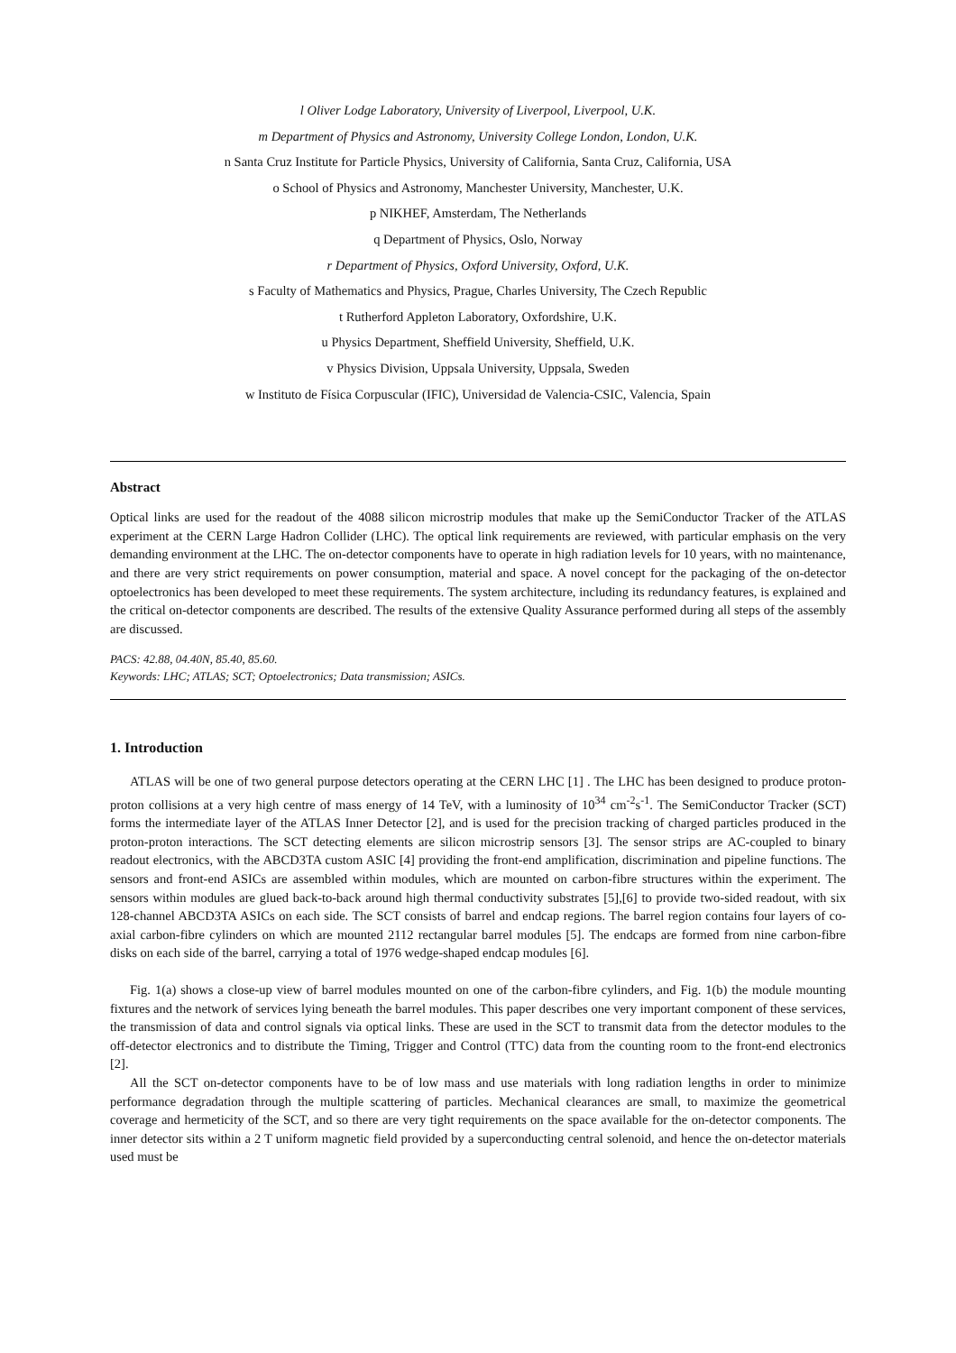l Oliver Lodge Laboratory, University of Liverpool, Liverpool, U.K.
m Department of Physics and Astronomy, University College London, London, U.K.
n Santa Cruz Institute for Particle Physics, University of California, Santa Cruz, California, USA
o School of Physics and Astronomy, Manchester University, Manchester, U.K.
p NIKHEF, Amsterdam, The Netherlands
q Department of Physics, Oslo, Norway
r Department of Physics, Oxford University, Oxford, U.K.
s Faculty of Mathematics and Physics, Prague, Charles University, The Czech Republic
t Rutherford Appleton Laboratory, Oxfordshire, U.K.
u Physics Department, Sheffield University, Sheffield, U.K.
v Physics Division, Uppsala University, Uppsala, Sweden
w Instituto de Física Corpuscular (IFIC), Universidad de Valencia-CSIC, Valencia, Spain
Abstract
Optical links are used for the readout of the 4088 silicon microstrip modules that make up the SemiConductor Tracker of the ATLAS experiment at the CERN Large Hadron Collider (LHC). The optical link requirements are reviewed, with particular emphasis on the very demanding environment at the LHC. The on-detector components have to operate in high radiation levels for 10 years, with no maintenance, and there are very strict requirements on power consumption, material and space. A novel concept for the packaging of the on-detector optoelectronics has been developed to meet these requirements. The system architecture, including its redundancy features, is explained and the critical on-detector components are described. The results of the extensive Quality Assurance performed during all steps of the assembly are discussed.
PACS: 42.88, 04.40N, 85.40, 85.60.
Keywords: LHC; ATLAS; SCT; Optoelectronics; Data transmission; ASICs.
1. Introduction
ATLAS will be one of two general purpose detectors operating at the CERN LHC [1] . The LHC has been designed to produce proton-proton collisions at a very high centre of mass energy of 14 TeV, with a luminosity of 10<sup>34</sup> cm<sup>-2</sup>s<sup>-1</sup>. The SemiConductor Tracker (SCT) forms the intermediate layer of the ATLAS Inner Detector [2], and is used for the precision tracking of charged particles produced in the proton-proton interactions. The SCT detecting elements are silicon microstrip sensors [3]. The sensor strips are AC-coupled to binary readout electronics, with the ABCD3TA custom ASIC [4] providing the front-end amplification, discrimination and pipeline functions. The sensors and front-end ASICs are assembled within modules, which are mounted on carbon-fibre structures within the experiment. The sensors within modules are glued back-to-back around high thermal conductivity substrates [5],[6] to provide two-sided readout, with six 128-channel ABCD3TA ASICs on each side. The SCT consists of barrel and endcap regions. The barrel region contains four layers of co-axial carbon-fibre cylinders on which are mounted 2112 rectangular barrel modules [5]. The endcaps are formed from nine carbon-fibre disks on each side of the barrel, carrying a total of 1976 wedge-shaped endcap modules [6].
Fig. 1(a) shows a close-up view of barrel modules mounted on one of the carbon-fibre cylinders, and Fig. 1(b) the module mounting fixtures and the network of services lying beneath the barrel modules. This paper describes one very important component of these services, the transmission of data and control signals via optical links. These are used in the SCT to transmit data from the detector modules to the off-detector electronics and to distribute the Timing, Trigger and Control (TTC) data from the counting room to the front-end electronics [2].
All the SCT on-detector components have to be of low mass and use materials with long radiation lengths in order to minimize performance degradation through the multiple scattering of particles. Mechanical clearances are small, to maximize the geometrical coverage and hermeticity of the SCT, and so there are very tight requirements on the space available for the on-detector components. The inner detector sits within a 2 T uniform magnetic field provided by a superconducting central solenoid, and hence the on-detector materials used must be